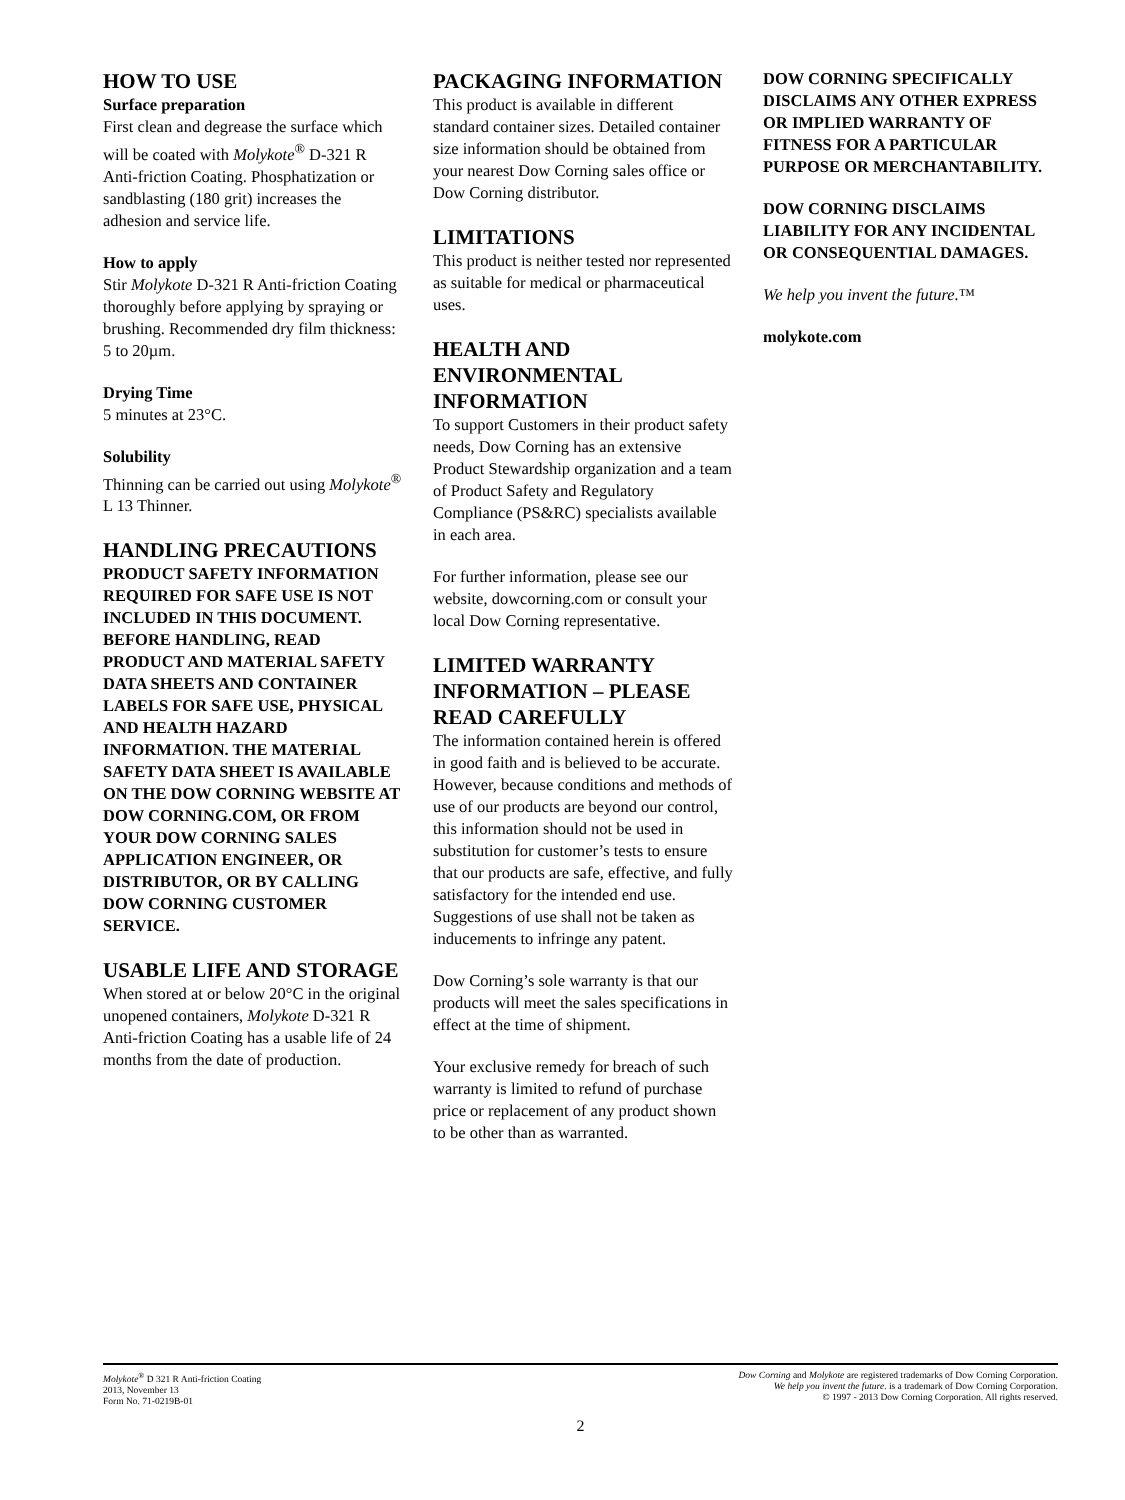HOW TO USE
Surface preparation
First clean and degrease the surface which will be coated with Molykote<sup>®</sup> D-321 R Anti-friction Coating. Phosphatization or sandblasting (180 grit) increases the adhesion and service life.
How to apply
Stir Molykote D-321 R Anti-friction Coating thoroughly before applying by spraying or brushing. Recommended dry film thickness: 5 to 20µm.
Drying Time
5 minutes at 23°C.
Solubility
Thinning can be carried out using Molykote<sup>®</sup> L 13 Thinner.
HANDLING PRECAUTIONS
PRODUCT SAFETY INFORMATION REQUIRED FOR SAFE USE IS NOT INCLUDED IN THIS DOCUMENT. BEFORE HANDLING, READ PRODUCT AND MATERIAL SAFETY DATA SHEETS AND CONTAINER LABELS FOR SAFE USE, PHYSICAL AND HEALTH HAZARD INFORMATION. THE MATERIAL SAFETY DATA SHEET IS AVAILABLE ON THE DOW CORNING WEBSITE AT DOW CORNING.COM, OR FROM YOUR DOW CORNING SALES APPLICATION ENGINEER, OR DISTRIBUTOR, OR BY CALLING DOW CORNING CUSTOMER SERVICE.
USABLE LIFE AND STORAGE
When stored at or below 20°C in the original unopened containers, Molykote D-321 R Anti-friction Coating has a usable life of 24 months from the date of production.
PACKAGING INFORMATION
This product is available in different standard container sizes. Detailed container size information should be obtained from your nearest Dow Corning sales office or Dow Corning distributor.
LIMITATIONS
This product is neither tested nor represented as suitable for medical or pharmaceutical uses.
HEALTH AND ENVIRONMENTAL INFORMATION
To support Customers in their product safety needs, Dow Corning has an extensive Product Stewardship organization and a team of Product Safety and Regulatory Compliance (PS&RC) specialists available in each area.
For further information, please see our website, dowcorning.com or consult your local Dow Corning representative.
LIMITED WARRANTY INFORMATION – PLEASE READ CAREFULLY
The information contained herein is offered in good faith and is believed to be accurate. However, because conditions and methods of use of our products are beyond our control, this information should not be used in substitution for customer’s tests to ensure that our products are safe, effective, and fully satisfactory for the intended end use. Suggestions of use shall not be taken as inducements to infringe any patent.
Dow Corning’s sole warranty is that our products will meet the sales specifications in effect at the time of shipment.
Your exclusive remedy for breach of such warranty is limited to refund of purchase price or replacement of any product shown to be other than as warranted.
DOW CORNING SPECIFICALLY DISCLAIMS ANY OTHER EXPRESS OR IMPLIED WARRANTY OF FITNESS FOR A PARTICULAR PURPOSE OR MERCHANTABILITY.
DOW CORNING DISCLAIMS LIABILITY FOR ANY INCIDENTAL OR CONSEQUENTIAL DAMAGES.
We help you invent the future.™
molykote.com
Molykote<sup>®</sup> D 321 R Anti-friction Coating
2013, November 13
Form No. 71-0219B-01
Dow Corning and Molykote are registered trademarks of Dow Corning Corporation.
We help you invent the future. is a trademark of Dow Corning Corporation.
© 1997 - 2013 Dow Corning Corporation. All rights reserved.
2